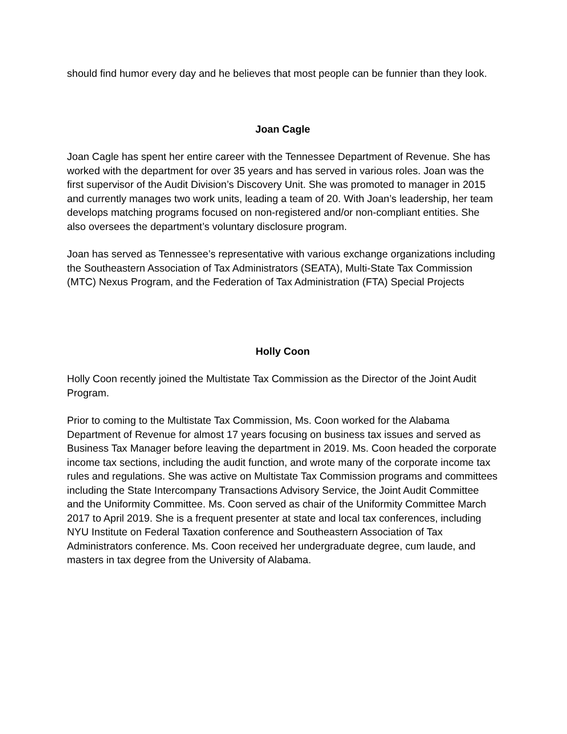should find humor every day and he believes that most people can be funnier than they look.
Joan Cagle
Joan Cagle has spent her entire career with the Tennessee Department of Revenue. She has worked with the department for over 35 years and has served in various roles. Joan was the first supervisor of the Audit Division’s Discovery Unit. She was promoted to manager in 2015 and currently manages two work units, leading a team of 20. With Joan’s leadership, her team develops matching programs focused on non-registered and/or non-compliant entities. She also oversees the department’s voluntary disclosure program.
Joan has served as Tennessee’s representative with various exchange organizations including the Southeastern Association of Tax Administrators (SEATA), Multi-State Tax Commission (MTC) Nexus Program, and the Federation of Tax Administration (FTA) Special Projects
Holly Coon
Holly Coon recently joined the Multistate Tax Commission as the Director of the Joint Audit Program.
Prior to coming to the Multistate Tax Commission, Ms. Coon worked for the Alabama Department of Revenue for almost 17 years focusing on business tax issues and served as Business Tax Manager before leaving the department in 2019. Ms. Coon headed the corporate income tax sections, including the audit function, and wrote many of the corporate income tax rules and regulations. She was active on Multistate Tax Commission programs and committees including the State Intercompany Transactions Advisory Service, the Joint Audit Committee and the Uniformity Committee. Ms. Coon served as chair of the Uniformity Committee March 2017 to April 2019. She is a frequent presenter at state and local tax conferences, including NYU Institute on Federal Taxation conference and Southeastern Association of Tax Administrators conference. Ms. Coon received her undergraduate degree, cum laude, and masters in tax degree from the University of Alabama.